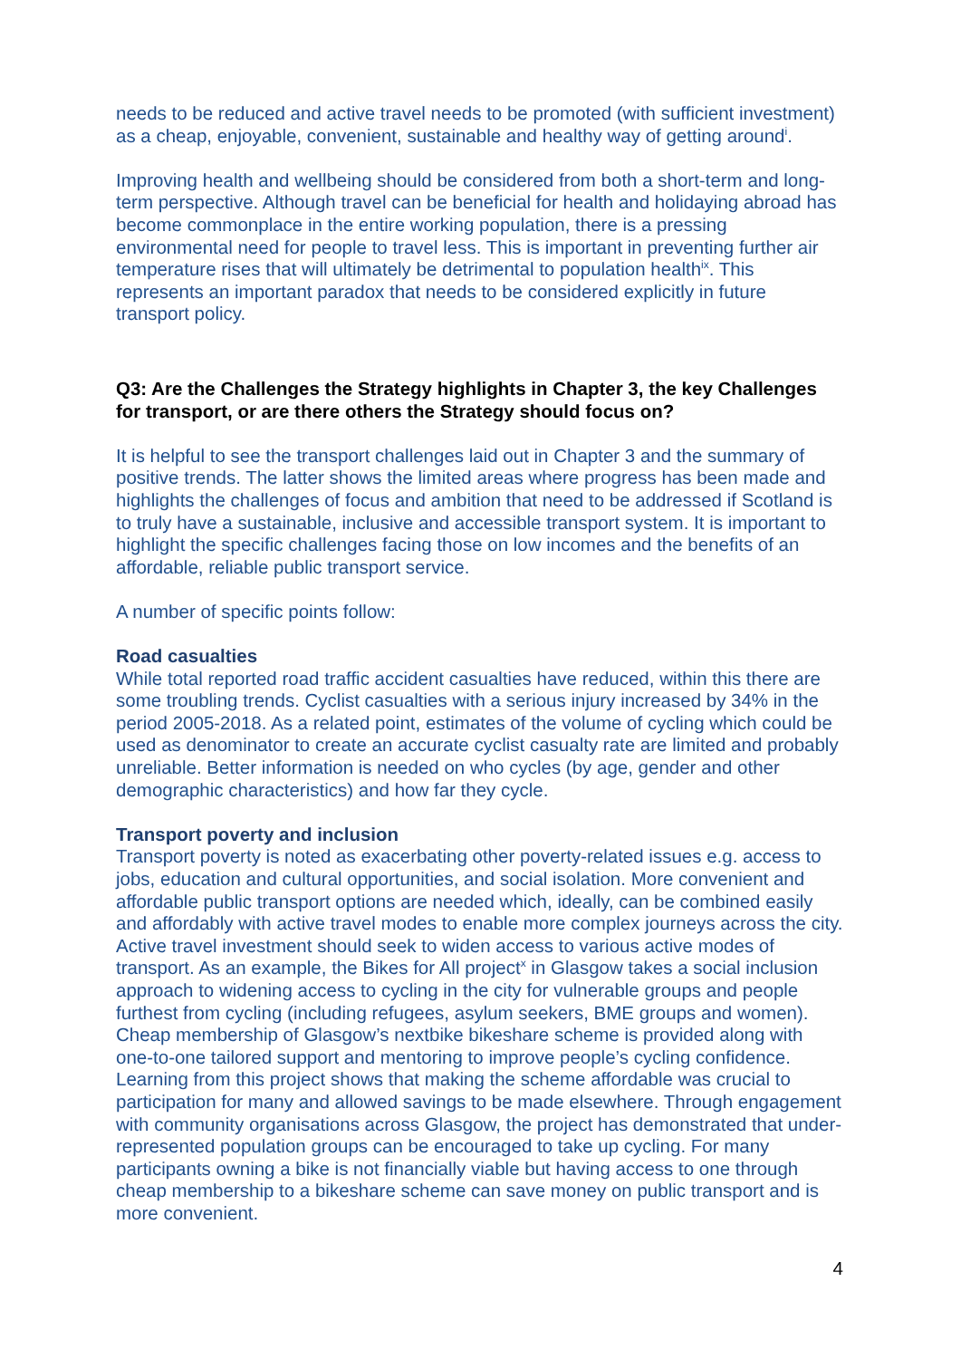needs to be reduced and active travel needs to be promoted (with sufficient investment) as a cheap, enjoyable, convenient, sustainable and healthy way of getting around<sup>i</sup>.
Improving health and wellbeing should be considered from both a short-term and long-term perspective. Although travel can be beneficial for health and holidaying abroad has become commonplace in the entire working population, there is a pressing environmental need for people to travel less. This is important in preventing further air temperature rises that will ultimately be detrimental to population health<sup>ix</sup>. This represents an important paradox that needs to be considered explicitly in future transport policy.
Q3: Are the Challenges the Strategy highlights in Chapter 3, the key Challenges for transport, or are there others the Strategy should focus on?
It is helpful to see the transport challenges laid out in Chapter 3 and the summary of positive trends. The latter shows the limited areas where progress has been made and highlights the challenges of focus and ambition that need to be addressed if Scotland is to truly have a sustainable, inclusive and accessible transport system. It is important to highlight the specific challenges facing those on low incomes and the benefits of an affordable, reliable public transport service.
A number of specific points follow:
Road casualties
While total reported road traffic accident casualties have reduced, within this there are some troubling trends. Cyclist casualties with a serious injury increased by 34% in the period 2005-2018. As a related point, estimates of the volume of cycling which could be used as denominator to create an accurate cyclist casualty rate are limited and probably unreliable. Better information is needed on who cycles (by age, gender and other demographic characteristics) and how far they cycle.
Transport poverty and inclusion
Transport poverty is noted as exacerbating other poverty-related issues e.g. access to jobs, education and cultural opportunities, and social isolation. More convenient and affordable public transport options are needed which, ideally, can be combined easily and affordably with active travel modes to enable more complex journeys across the city. Active travel investment should seek to widen access to various active modes of transport. As an example, the Bikes for All project<sup>x</sup> in Glasgow takes a social inclusion approach to widening access to cycling in the city for vulnerable groups and people furthest from cycling (including refugees, asylum seekers, BME groups and women). Cheap membership of Glasgow’s nextbike bikeshare scheme is provided along with one-to-one tailored support and mentoring to improve people’s cycling confidence. Learning from this project shows that making the scheme affordable was crucial to participation for many and allowed savings to be made elsewhere. Through engagement with community organisations across Glasgow, the project has demonstrated that under-represented population groups can be encouraged to take up cycling. For many participants owning a bike is not financially viable but having access to one through cheap membership to a bikeshare scheme can save money on public transport and is more convenient.
4